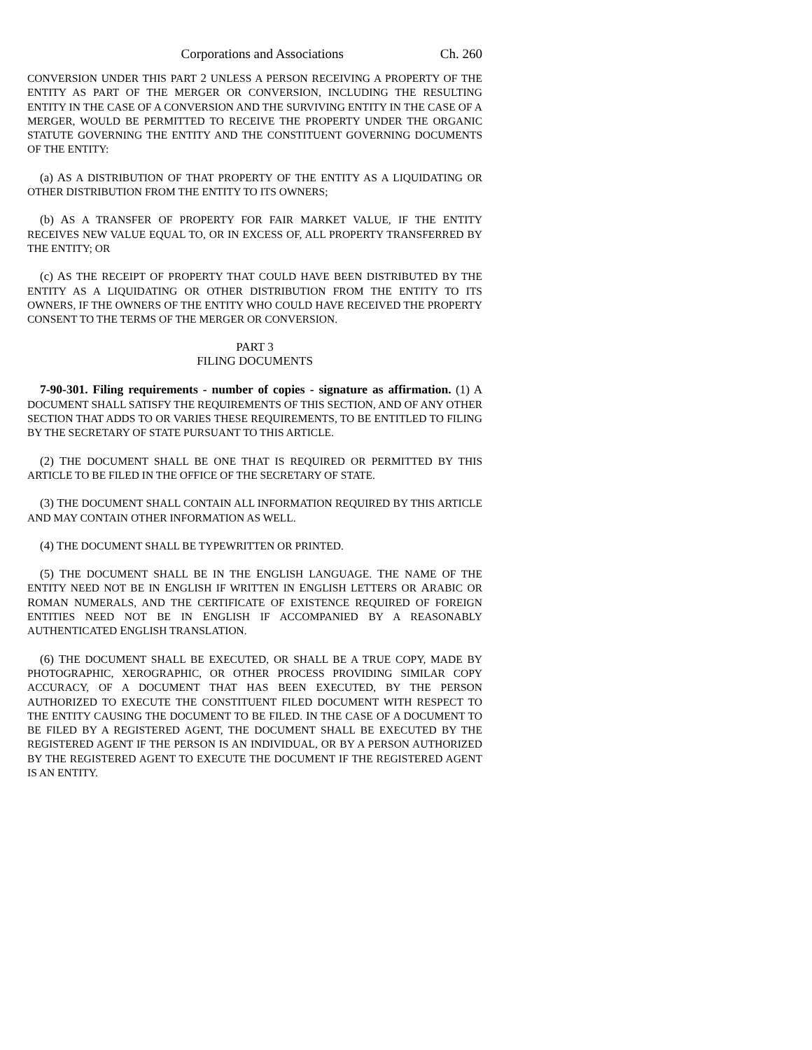Corporations and Associations Ch. 260
CONVERSION UNDER THIS PART 2 UNLESS A PERSON RECEIVING A PROPERTY OF THE ENTITY AS PART OF THE MERGER OR CONVERSION, INCLUDING THE RESULTING ENTITY IN THE CASE OF A CONVERSION AND THE SURVIVING ENTITY IN THE CASE OF A MERGER, WOULD BE PERMITTED TO RECEIVE THE PROPERTY UNDER THE ORGANIC STATUTE GOVERNING THE ENTITY AND THE CONSTITUENT GOVERNING DOCUMENTS OF THE ENTITY:
(a) AS A DISTRIBUTION OF THAT PROPERTY OF THE ENTITY AS A LIQUIDATING OR OTHER DISTRIBUTION FROM THE ENTITY TO ITS OWNERS;
(b) AS A TRANSFER OF PROPERTY FOR FAIR MARKET VALUE, IF THE ENTITY RECEIVES NEW VALUE EQUAL TO, OR IN EXCESS OF, ALL PROPERTY TRANSFERRED BY THE ENTITY; OR
(c) AS THE RECEIPT OF PROPERTY THAT COULD HAVE BEEN DISTRIBUTED BY THE ENTITY AS A LIQUIDATING OR OTHER DISTRIBUTION FROM THE ENTITY TO ITS OWNERS, IF THE OWNERS OF THE ENTITY WHO COULD HAVE RECEIVED THE PROPERTY CONSENT TO THE TERMS OF THE MERGER OR CONVERSION.
PART 3
FILING DOCUMENTS
7-90-301. Filing requirements - number of copies - signature as affirmation. (1) A DOCUMENT SHALL SATISFY THE REQUIREMENTS OF THIS SECTION, AND OF ANY OTHER SECTION THAT ADDS TO OR VARIES THESE REQUIREMENTS, TO BE ENTITLED TO FILING BY THE SECRETARY OF STATE PURSUANT TO THIS ARTICLE.
(2) THE DOCUMENT SHALL BE ONE THAT IS REQUIRED OR PERMITTED BY THIS ARTICLE TO BE FILED IN THE OFFICE OF THE SECRETARY OF STATE.
(3) THE DOCUMENT SHALL CONTAIN ALL INFORMATION REQUIRED BY THIS ARTICLE AND MAY CONTAIN OTHER INFORMATION AS WELL.
(4) THE DOCUMENT SHALL BE TYPEWRITTEN OR PRINTED.
(5) THE DOCUMENT SHALL BE IN THE ENGLISH LANGUAGE. THE NAME OF THE ENTITY NEED NOT BE IN ENGLISH IF WRITTEN IN ENGLISH LETTERS OR ARABIC OR ROMAN NUMERALS, AND THE CERTIFICATE OF EXISTENCE REQUIRED OF FOREIGN ENTITIES NEED NOT BE IN ENGLISH IF ACCOMPANIED BY A REASONABLY AUTHENTICATED ENGLISH TRANSLATION.
(6) THE DOCUMENT SHALL BE EXECUTED, OR SHALL BE A TRUE COPY, MADE BY PHOTOGRAPHIC, XEROGRAPHIC, OR OTHER PROCESS PROVIDING SIMILAR COPY ACCURACY, OF A DOCUMENT THAT HAS BEEN EXECUTED, BY THE PERSON AUTHORIZED TO EXECUTE THE CONSTITUENT FILED DOCUMENT WITH RESPECT TO THE ENTITY CAUSING THE DOCUMENT TO BE FILED. IN THE CASE OF A DOCUMENT TO BE FILED BY A REGISTERED AGENT, THE DOCUMENT SHALL BE EXECUTED BY THE REGISTERED AGENT IF THE PERSON IS AN INDIVIDUAL, OR BY A PERSON AUTHORIZED BY THE REGISTERED AGENT TO EXECUTE THE DOCUMENT IF THE REGISTERED AGENT IS AN ENTITY.